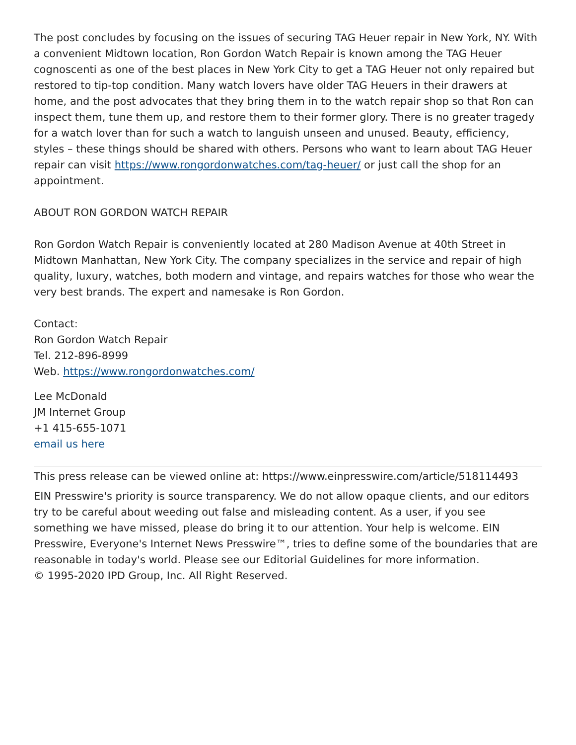The post concludes by focusing on the issues of securing TAG Heuer repair in New York, NY. With a convenient Midtown location, Ron Gordon Watch Repair is known among the TAG Heuer cognoscenti as one of the best places in New York City to get a TAG Heuer not only repaired but restored to tip-top condition. Many watch lovers have older TAG Heuers in their drawers at home, and the post advocates that they bring them in to the watch repair shop so that Ron can inspect them, tune them up, and restore them to their former glory. There is no greater tragedy for a watch lover than for such a watch to languish unseen and unused. Beauty, efficiency, styles – these things should be shared with others. Persons who want to learn about TAG Heuer repair can visit https://www.rongordonwatches.com/tag-heuer/ or just call the shop for an appointment.
ABOUT RON GORDON WATCH REPAIR
Ron Gordon Watch Repair is conveniently located at 280 Madison Avenue at 40th Street in Midtown Manhattan, New York City. The company specializes in the service and repair of high quality, luxury, watches, both modern and vintage, and repairs watches for those who wear the very best brands. The expert and namesake is Ron Gordon.
Contact:
Ron Gordon Watch Repair
Tel. 212-896-8999
Web. https://www.rongordonwatches.com/
Lee McDonald
JM Internet Group
+1 415-655-1071
email us here
This press release can be viewed online at: https://www.einpresswire.com/article/518114493
EIN Presswire's priority is source transparency. We do not allow opaque clients, and our editors try to be careful about weeding out false and misleading content. As a user, if you see something we have missed, please do bring it to our attention. Your help is welcome. EIN Presswire, Everyone's Internet News Presswire™, tries to define some of the boundaries that are reasonable in today's world. Please see our Editorial Guidelines for more information.
© 1995-2020 IPD Group, Inc. All Right Reserved.